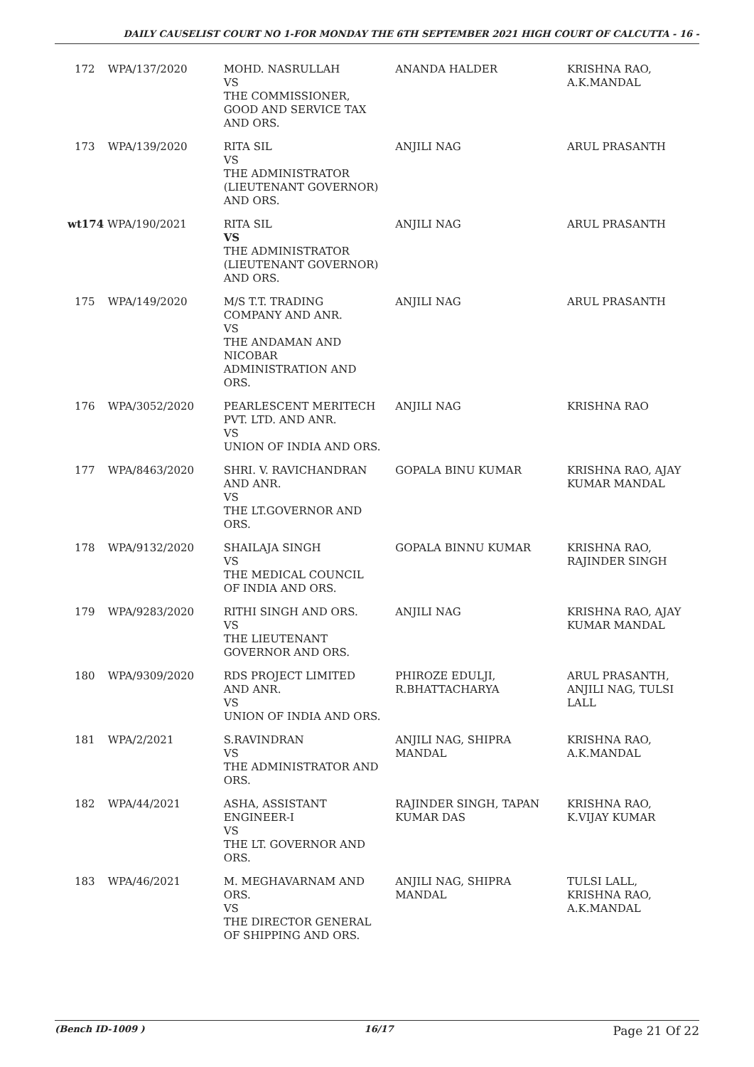DAILY CAUSELIST COURT NO 1-FOR MONDAY THE 6TH SEPTEMBER 2021 HIGH COURT OF CALCUTTA - 16 -
| 172 | WPA/137/2020 | MOHD. NASRULLAH VS THE COMMISSIONER, GOOD AND SERVICE TAX AND ORS. | ANANDA HALDER | KRISHNA RAO, A.K.MANDAL |
| 173 | WPA/139/2020 | RITA SIL VS THE ADMINISTRATOR (LIEUTENANT GOVERNOR) AND ORS. | ANJILI NAG | ARUL PRASANTH |
| wt174 WPA/190/2021 | | RITA SIL VS THE ADMINISTRATOR (LIEUTENANT GOVERNOR) AND ORS. | ANJILI NAG | ARUL PRASANTH |
| 175 | WPA/149/2020 | M/S T.T. TRADING COMPANY AND ANR. VS THE ANDAMAN AND NICOBAR ADMINISTRATION AND ORS. | ANJILI NAG | ARUL PRASANTH |
| 176 | WPA/3052/2020 | PEARLESCENT MERITECH PVT. LTD. AND ANR. VS UNION OF INDIA AND ORS. | ANJILI NAG | KRISHNA RAO |
| 177 | WPA/8463/2020 | SHRI. V. RAVICHANDRAN AND ANR. VS THE LT.GOVERNOR AND ORS. | GOPALA BINU KUMAR | KRISHNA RAO, AJAY KUMAR MANDAL |
| 178 | WPA/9132/2020 | SHAILAJA SINGH VS THE MEDICAL COUNCIL OF INDIA AND ORS. | GOPALA BINNU KUMAR | KRISHNA RAO, RAJINDER SINGH |
| 179 | WPA/9283/2020 | RITHI SINGH AND ORS. VS THE LIEUTENANT GOVERNOR AND ORS. | ANJILI NAG | KRISHNA RAO, AJAY KUMAR MANDAL |
| 180 | WPA/9309/2020 | RDS PROJECT LIMITED AND ANR. VS UNION OF INDIA AND ORS. | PHIROZE EDULJI, R.BHATTACHARYA | ARUL PRASANTH, ANJILI NAG, TULSI LALL |
| 181 | WPA/2/2021 | S.RAVINDRAN VS THE ADMINISTRATOR AND ORS. | ANJILI NAG, SHIPRA MANDAL | KRISHNA RAO, A.K.MANDAL |
| 182 | WPA/44/2021 | ASHA, ASSISTANT ENGINEER-I VS THE LT. GOVERNOR AND ORS. | RAJINDER SINGH, TAPAN KUMAR DAS | KRISHNA RAO, K.VIJAY KUMAR |
| 183 | WPA/46/2021 | M. MEGHAVARNAM AND ORS. VS THE DIRECTOR GENERAL OF SHIPPING AND ORS. | ANJILI NAG, SHIPRA MANDAL | TULSI LALL, KRISHNA RAO, A.K.MANDAL |
(Bench ID-1009 ) 16/17 Page 21 Of 22